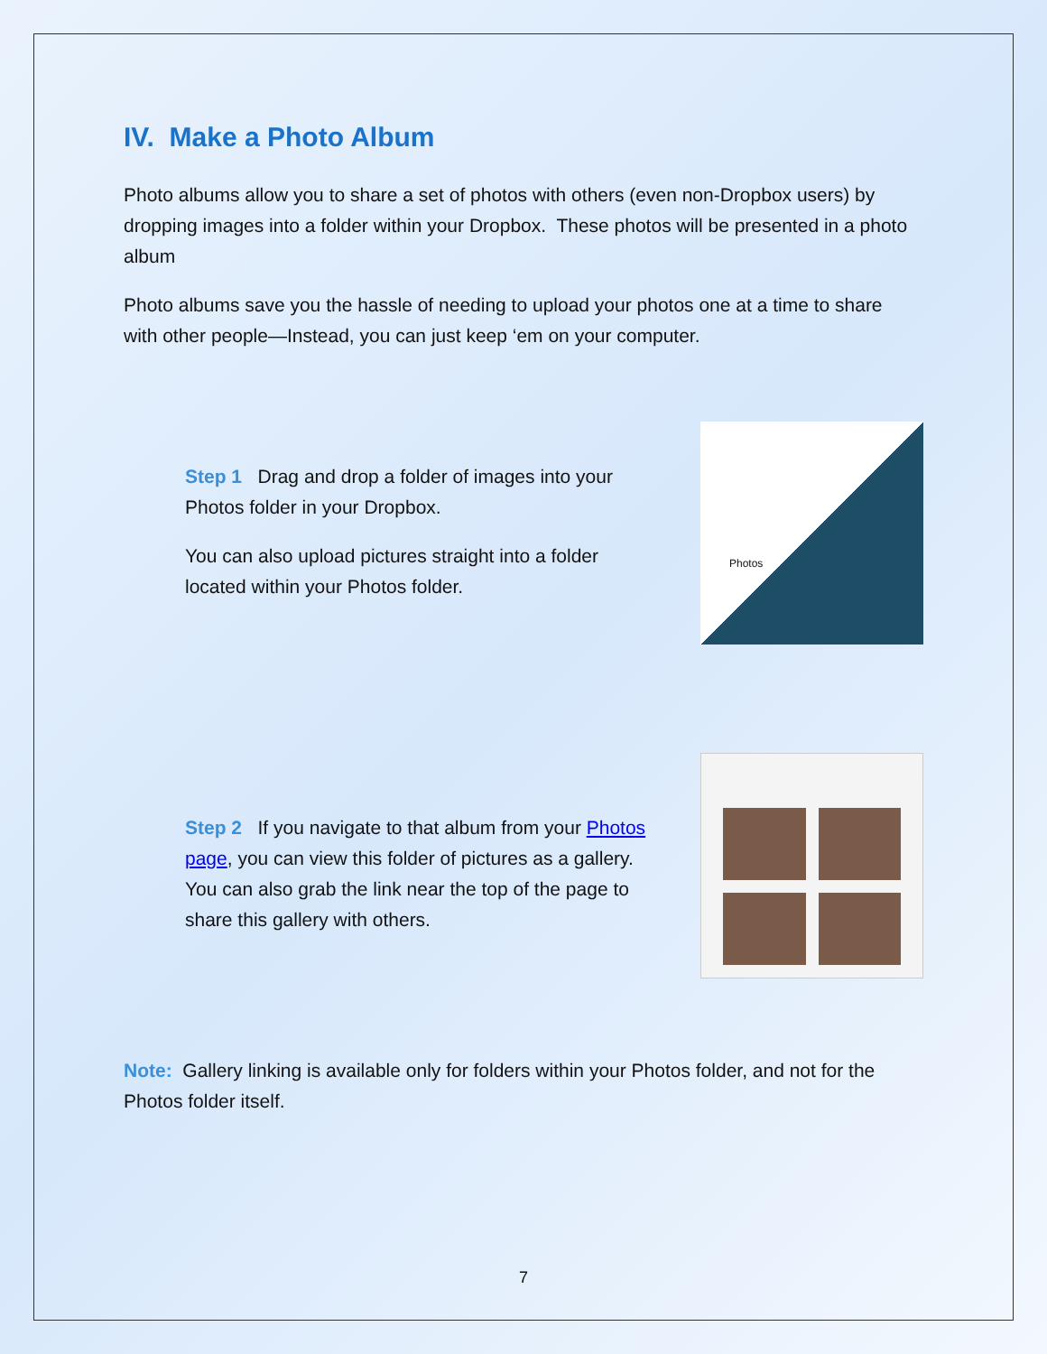IV. Make a Photo Album
Photo albums allow you to share a set of photos with others (even non-Dropbox users) by dropping images into a folder within your Dropbox. These photos will be presented in a photo album
Photo albums save you the hassle of needing to upload your photos one at a time to share with other people—Instead, you can just keep ‘em on your computer.
Step 1 Drag and drop a folder of images into your Photos folder in your Dropbox.
You can also upload pictures straight into a folder located within your Photos folder.
Photos
Step 2 If you navigate to that album from your Photos page, you can view this folder of pictures as a gallery. You can also grab the link near the top of the page to share this gallery with others.
Note: Gallery linking is available only for folders within your Photos folder, and not for the Photos folder itself.
7